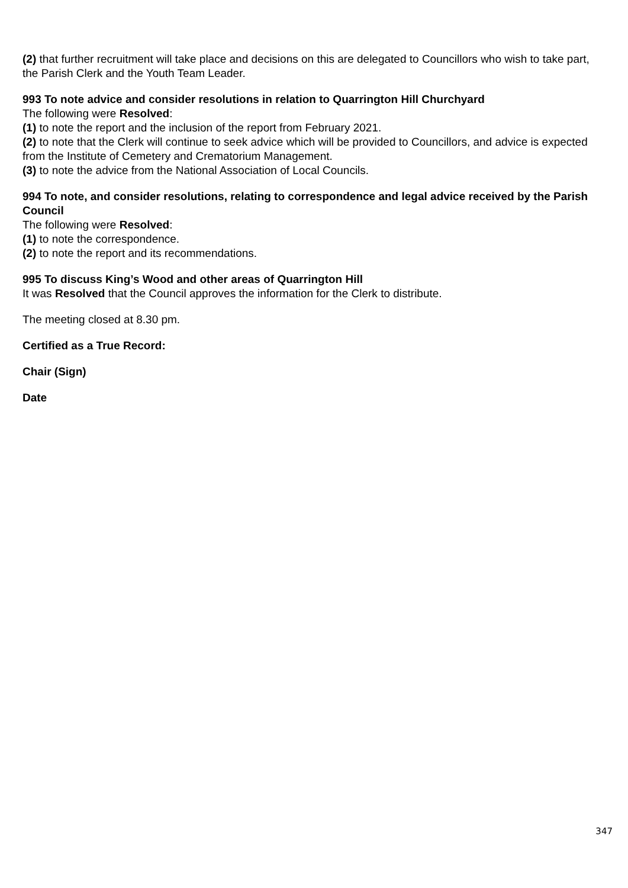(2) that further recruitment will take place and decisions on this are delegated to Councillors who wish to take part, the Parish Clerk and the Youth Team Leader.
993 To note advice and consider resolutions in relation to Quarrington Hill Churchyard
The following were Resolved:
(1) to note the report and the inclusion of the report from February 2021.
(2) to note that the Clerk will continue to seek advice which will be provided to Councillors, and advice is expected from the Institute of Cemetery and Crematorium Management.
(3) to note the advice from the National Association of Local Councils.
994 To note, and consider resolutions, relating to correspondence and legal advice received by the Parish Council
The following were Resolved:
(1) to note the correspondence.
(2) to note the report and its recommendations.
995 To discuss King’s Wood and other areas of Quarrington Hill
It was Resolved that the Council approves the information for the Clerk to distribute.
The meeting closed at 8.30 pm.
Certified as a True Record:
Chair (Sign)
Date
347